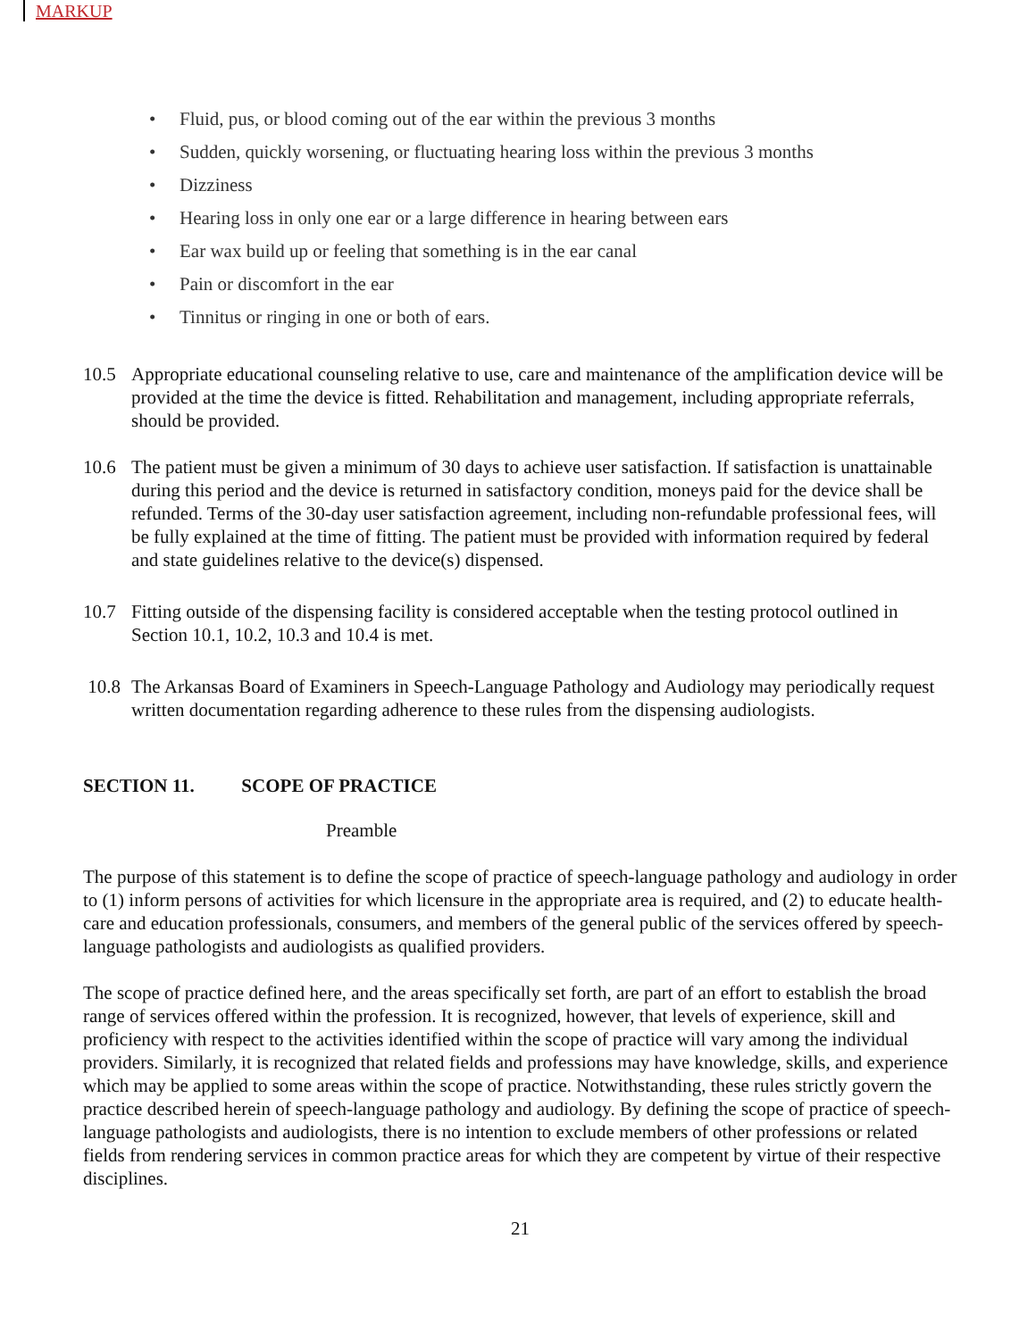MARKUP
• Fluid, pus, or blood coming out of the ear within the previous 3 months
• Sudden, quickly worsening, or fluctuating hearing loss within the previous 3 months
• Dizziness
• Hearing loss in only one ear or a large difference in hearing between ears
• Ear wax build up or feeling that something is in the ear canal
• Pain or discomfort in the ear
• Tinnitus or ringing in one or both of ears.
10.5 Appropriate educational counseling relative to use, care and maintenance of the amplification device will be provided at the time the device is fitted. Rehabilitation and management, including appropriate referrals, should be provided.
10.6 The patient must be given a minimum of 30 days to achieve user satisfaction. If satisfaction is unattainable during this period and the device is returned in satisfactory condition, moneys paid for the device shall be refunded. Terms of the 30-day user satisfaction agreement, including non-refundable professional fees, will be fully explained at the time of fitting. The patient must be provided with information required by federal and state guidelines relative to the device(s) dispensed.
10.7 Fitting outside of the dispensing facility is considered acceptable when the testing protocol outlined in Section 10.1, 10.2, 10.3 and 10.4 is met.
10.8 The Arkansas Board of Examiners in Speech-Language Pathology and Audiology may periodically request written documentation regarding adherence to these rules from the dispensing audiologists.
SECTION 11. SCOPE OF PRACTICE
Preamble
The purpose of this statement is to define the scope of practice of speech-language pathology and audiology in order to (1) inform persons of activities for which licensure in the appropriate area is required, and (2) to educate health-care and education professionals, consumers, and members of the general public of the services offered by speech-language pathologists and audiologists as qualified providers.
The scope of practice defined here, and the areas specifically set forth, are part of an effort to establish the broad range of services offered within the profession. It is recognized, however, that levels of experience, skill and proficiency with respect to the activities identified within the scope of practice will vary among the individual providers. Similarly, it is recognized that related fields and professions may have knowledge, skills, and experience which may be applied to some areas within the scope of practice. Notwithstanding, these rules strictly govern the practice described herein of speech-language pathology and audiology. By defining the scope of practice of speech-language pathologists and audiologists, there is no intention to exclude members of other professions or related fields from rendering services in common practice areas for which they are competent by virtue of their respective disciplines.
21